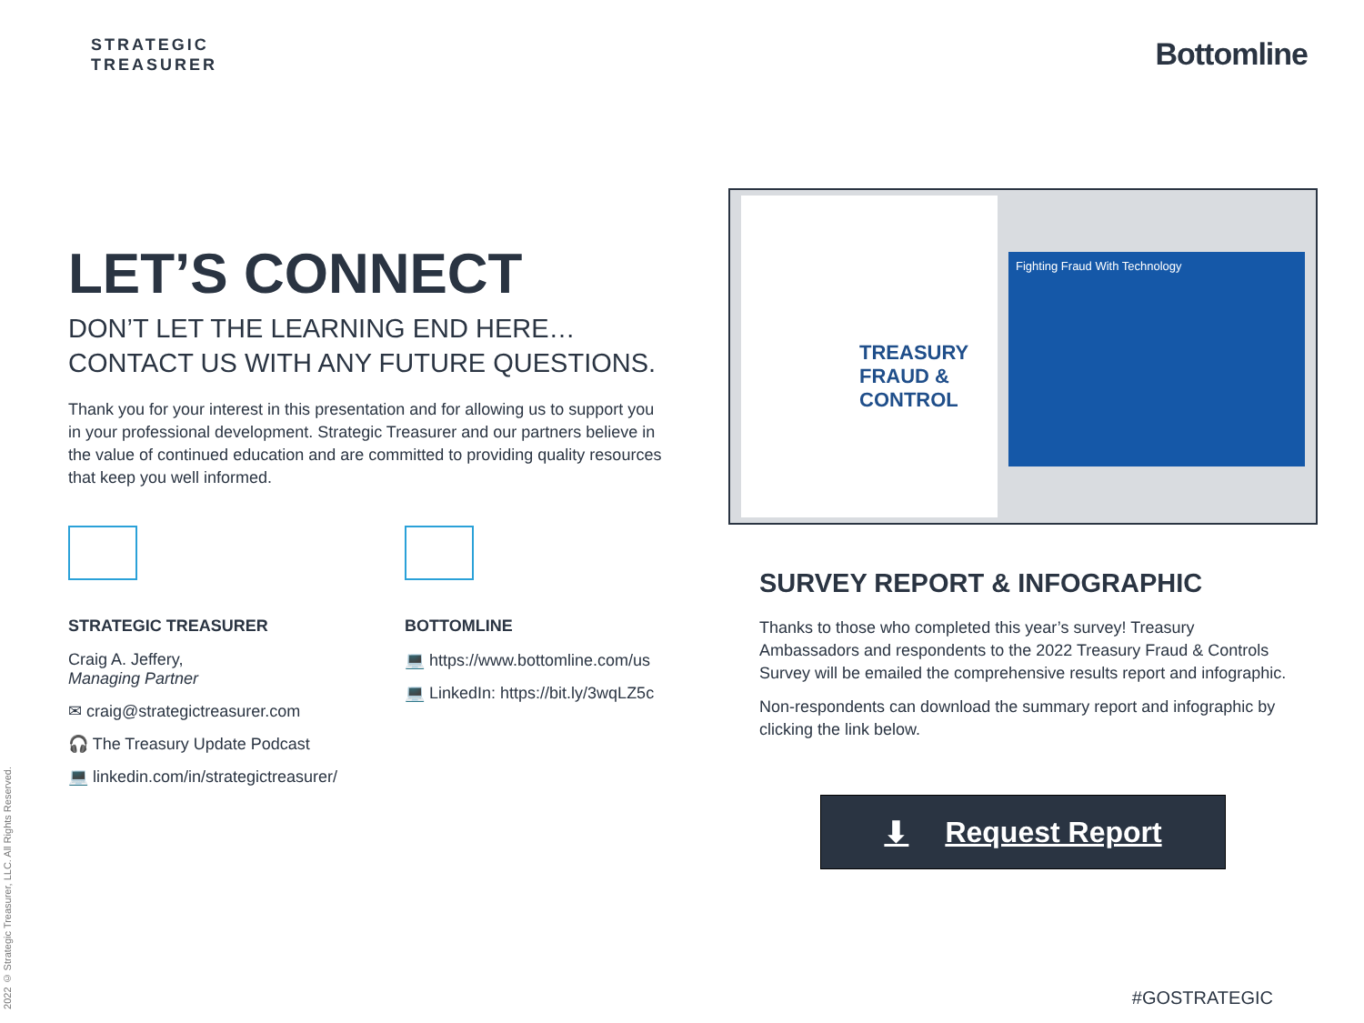STRATEGIC
TREASURER
Bottomline
LET’S CONNECT
DON’T LET THE LEARNING END HERE…
CONTACT US WITH ANY FUTURE QUESTIONS.
Thank you for your interest in this presentation and for allowing us to support you in your professional development. Strategic Treasurer and our partners believe in the value of continued education and are committed to providing quality resources that keep you well informed.
STRATEGIC TREASURER
Craig A. Jeffery,
Managing Partner
✉ craig@strategictreasurer.com
🎧 The Treasury Update Podcast
💻 linkedin.com/in/strategictreasurer/
BOTTOMLINE
💻 https://www.bottomline.com/us
💻 LinkedIn: https://bit.ly/3wqLZ5c
2022 © Strategic Treasurer, LLC. All Rights Reserved.
TREASURY FRAUD & CONTROL
Fighting Fraud With Technology
SURVEY REPORT & INFOGRAPHIC
Thanks to those who completed this year’s survey! Treasury Ambassadors and respondents to the 2022 Treasury Fraud & Controls Survey will be emailed the comprehensive results report and infographic.
Non-respondents can download the summary report and infographic by clicking the link below.
⬇ Request Report
#GOSTRATEGIC